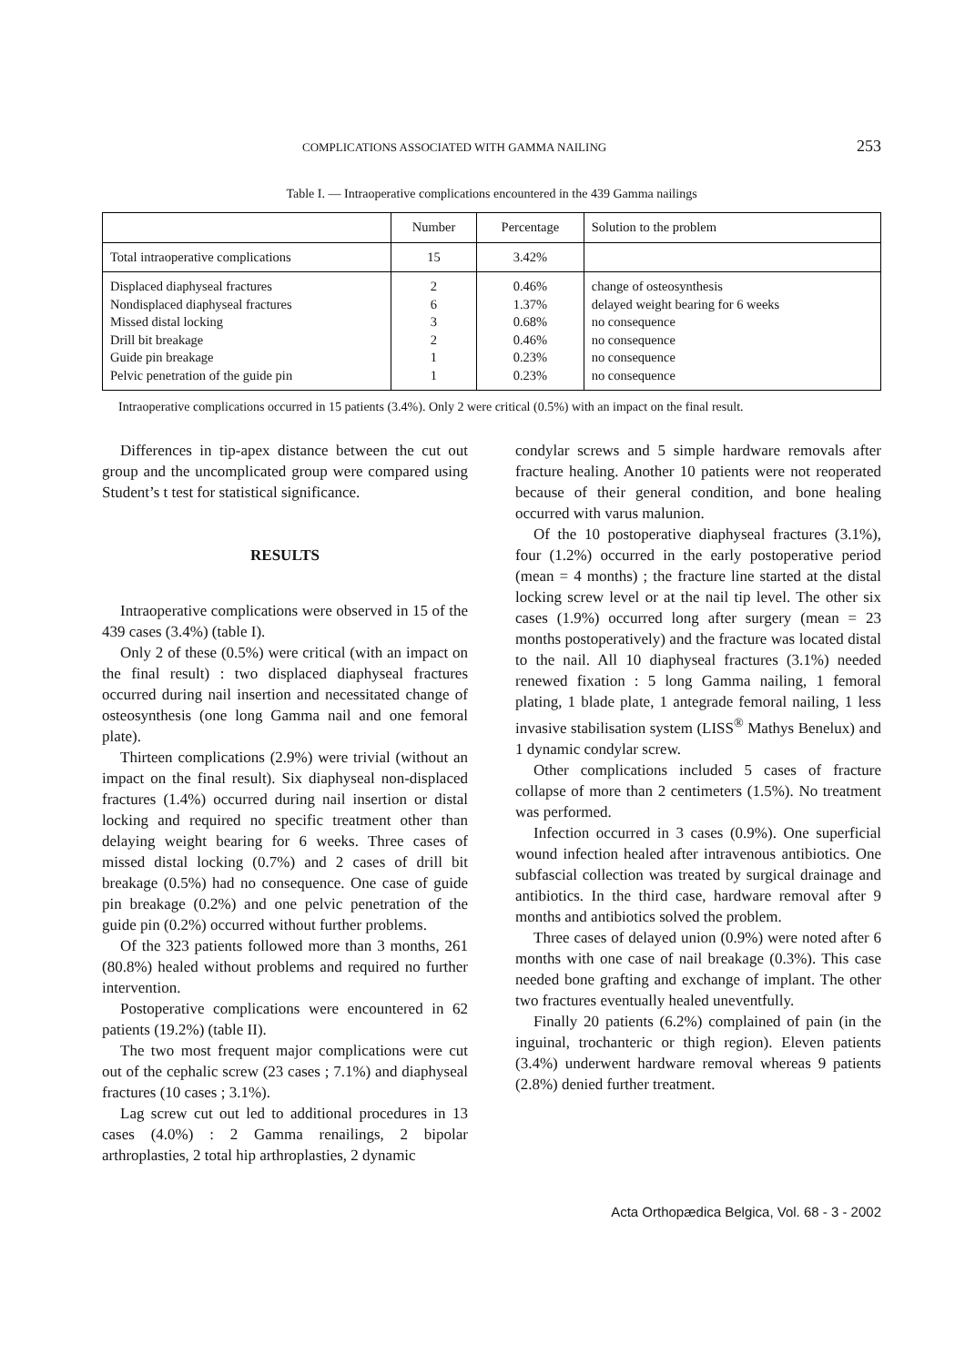COMPLICATIONS ASSOCIATED WITH GAMMA NAILING 253
Table I. — Intraoperative complications encountered in the 439 Gamma nailings
| | Number | Percentage | Solution to the problem |
| --- | --- | --- | --- |
| Total intraoperative complications | 15 | 3.42% | |
| Displaced diaphyseal fractures Nondisplaced diaphyseal fractures Missed distal locking Drill bit breakage Guide pin breakage Pelvic penetration of the guide pin | 2 6 3 2 1 1 | 0.46% 1.37% 0.68% 0.46% 0.23% 0.23% | change of osteosynthesis delayed weight bearing for 6 weeks no consequence no consequence no consequence no consequence |
Intraoperative complications occurred in 15 patients (3.4%). Only 2 were critical (0.5%) with an impact on the final result.
Differences in tip-apex distance between the cut out group and the uncomplicated group were compared using Student’s t test for statistical significance.
RESULTS
Intraoperative complications were observed in 15 of the 439 cases (3.4%) (table I).
Only 2 of these (0.5%) were critical (with an impact on the final result) : two displaced diaphyseal fractures occurred during nail insertion and necessitated change of osteosynthesis (one long Gamma nail and one femoral plate).
Thirteen complications (2.9%) were trivial (without an impact on the final result). Six diaphyseal non-displaced fractures (1.4%) occurred during nail insertion or distal locking and required no specific treatment other than delaying weight bearing for 6 weeks. Three cases of missed distal locking (0.7%) and 2 cases of drill bit breakage (0.5%) had no consequence. One case of guide pin breakage (0.2%) and one pelvic penetration of the guide pin (0.2%) occurred without further problems.
Of the 323 patients followed more than 3 months, 261 (80.8%) healed without problems and required no further intervention.
Postoperative complications were encountered in 62 patients (19.2%) (table II).
The two most frequent major complications were cut out of the cephalic screw (23 cases ; 7.1%) and diaphyseal fractures (10 cases ; 3.1%).
Lag screw cut out led to additional procedures in 13 cases (4.0%) : 2 Gamma renailings, 2 bipolar arthroplasties, 2 total hip arthroplasties, 2 dynamic
condylar screws and 5 simple hardware removals after fracture healing. Another 10 patients were not reoperated because of their general condition, and bone healing occurred with varus malunion.
Of the 10 postoperative diaphyseal fractures (3.1%), four (1.2%) occurred in the early postoperative period (mean = 4 months) ; the fracture line started at the distal locking screw level or at the nail tip level. The other six cases (1.9%) occurred long after surgery (mean = 23 months postoperatively) and the fracture was located distal to the nail. All 10 diaphyseal fractures (3.1%) needed renewed fixation : 5 long Gamma nailing, 1 femoral plating, 1 blade plate, 1 antegrade femoral nailing, 1 less invasive stabilisation system (LISS<sup>®</sup> Mathys Benelux) and 1 dynamic condylar screw.
Other complications included 5 cases of fracture collapse of more than 2 centimeters (1.5%). No treatment was performed.
Infection occurred in 3 cases (0.9%). One superficial wound infection healed after intravenous antibiotics. One subfascial collection was treated by surgical drainage and antibiotics. In the third case, hardware removal after 9 months and antibiotics solved the problem.
Three cases of delayed union (0.9%) were noted after 6 months with one case of nail breakage (0.3%). This case needed bone grafting and exchange of implant. The other two fractures eventually healed uneventfully.
Finally 20 patients (6.2%) complained of pain (in the inguinal, trochanteric or thigh region). Eleven patients (3.4%) underwent hardware removal whereas 9 patients (2.8%) denied further treatment.
Acta Orthopædica Belgica, Vol. 68 - 3 - 2002